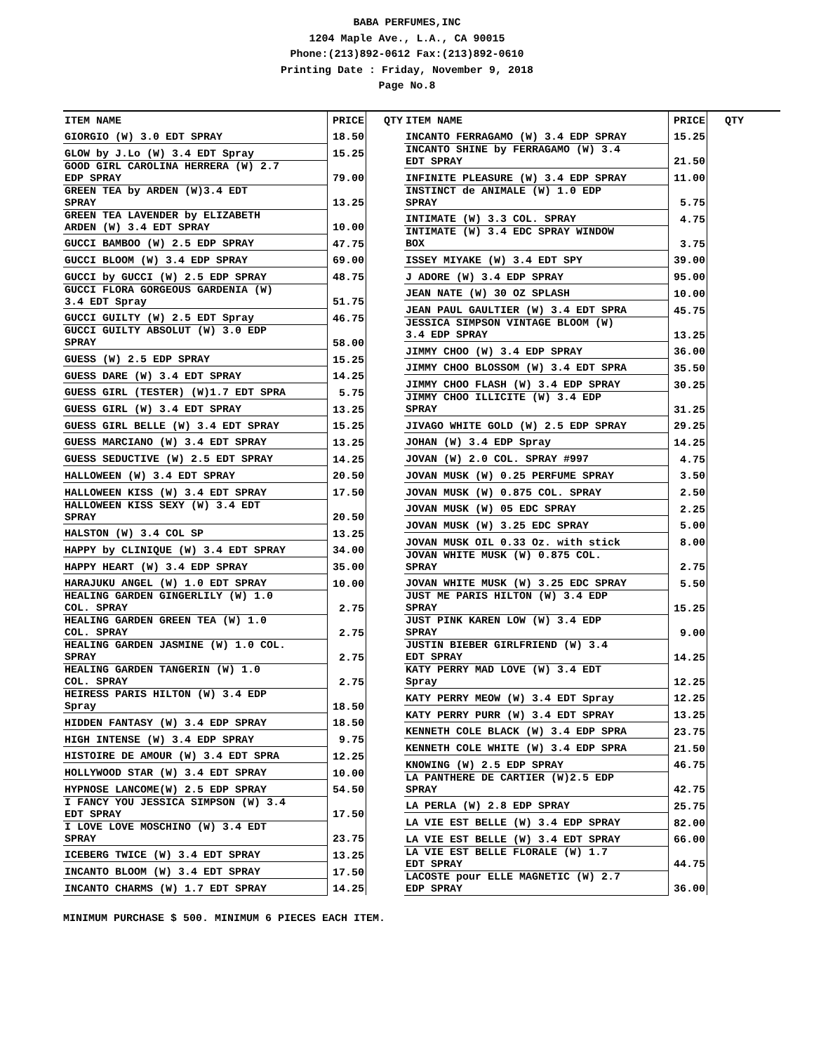BABA PERFUMES,INC
1204 Maple Ave., L.A., CA 90015
Phone:(213)892-0612 Fax:(213)892-0610
Printing Date : Friday, November 9, 2018
Page No.8
| ITEM NAME | PRICE | QTY |
| --- | --- | --- |
| GIORGIO (W) 3.0 EDT SPRAY | 18.50 | |
| GLOW by J.Lo (W) 3.4 EDT Spray | 15.25 | |
| GOOD GIRL CAROLINA HERRERA (W) 2.7 EDP SPRAY | 79.00 | |
| GREEN TEA by ARDEN (W)3.4 EDT SPRAY | 13.25 | |
| GREEN TEA LAVENDER by ELIZABETH ARDEN (W) 3.4 EDT SPRAY | 10.00 | |
| GUCCI BAMBOO (W) 2.5 EDP SPRAY | 47.75 | |
| GUCCI BLOOM (W) 3.4 EDP SPRAY | 69.00 | |
| GUCCI by GUCCI (W) 2.5 EDP SPRAY | 48.75 | |
| GUCCI FLORA GORGEOUS GARDENIA (W) 3.4 EDT Spray | 51.75 | |
| GUCCI GUILTY (W) 2.5 EDT Spray | 46.75 | |
| GUCCI GUILTY ABSOLUT (W) 3.0 EDP SPRAY | 58.00 | |
| GUESS (W) 2.5 EDP SPRAY | 15.25 | |
| GUESS DARE (W) 3.4 EDT SPRAY | 14.25 | |
| GUESS GIRL (TESTER) (W)1.7 EDT SPRA | 5.75 | |
| GUESS GIRL (W) 3.4 EDT SPRAY | 13.25 | |
| GUESS GIRL BELLE (W) 3.4 EDT SPRAY | 15.25 | |
| GUESS MARCIANO (W) 3.4 EDT SPRAY | 13.25 | |
| GUESS SEDUCTIVE (W) 2.5 EDT SPRAY | 14.25 | |
| HALLOWEEN (W) 3.4 EDT SPRAY | 20.50 | |
| HALLOWEEN KISS (W) 3.4 EDT SPRAY | 17.50 | |
| HALLOWEEN KISS SEXY (W) 3.4 EDT SPRAY | 20.50 | |
| HALSTON (W) 3.4 COL SP | 13.25 | |
| HAPPY by CLINIQUE (W) 3.4 EDT SPRAY | 34.00 | |
| HAPPY HEART (W) 3.4 EDP SPRAY | 35.00 | |
| HARAJUKU ANGEL (W) 1.0 EDT SPRAY | 10.00 | |
| HEALING GARDEN GINGERLILY (W) 1.0 COL. SPRAY | 2.75 | |
| HEALING GARDEN GREEN TEA (W) 1.0 COL. SPRAY | 2.75 | |
| HEALING GARDEN JASMINE (W) 1.0 COL. SPRAY | 2.75 | |
| HEALING GARDEN TANGERIN (W) 1.0 COL. SPRAY | 2.75 | |
| HEIRESS PARIS HILTON (W) 3.4 EDP Spray | 18.50 | |
| HIDDEN FANTASY (W) 3.4 EDP SPRAY | 18.50 | |
| HIGH INTENSE (W) 3.4 EDP SPRAY | 9.75 | |
| HISTOIRE DE AMOUR (W) 3.4 EDT SPRA | 12.25 | |
| HOLLYWOOD STAR (W) 3.4 EDT SPRAY | 10.00 | |
| HYPNOSE LANCOME(W) 2.5 EDP SPRAY | 54.50 | |
| I FANCY YOU JESSICA SIMPSON (W) 3.4 EDT SPRAY | 17.50 | |
| I LOVE LOVE MOSCHINO (W) 3.4 EDT SPRAY | 23.75 | |
| ICEBERG TWICE (W) 3.4 EDT SPRAY | 13.25 | |
| INCANTO BLOOM (W) 3.4 EDT SPRAY | 17.50 | |
| INCANTO CHARMS (W) 1.7 EDT SPRAY | 14.25 | |
| ITEM NAME | PRICE | QTY |
| --- | --- | --- |
| INCANTO FERRAGAMO (W) 3.4 EDP SPRAY | 15.25 | |
| INCANTO SHINE by FERRAGAMO (W) 3.4 EDT SPRAY | 21.50 | |
| INFINITE PLEASURE (W) 3.4 EDP SPRAY | 11.00 | |
| INSTINCT de ANIMALE (W) 1.0 EDP SPRAY | 5.75 | |
| INTIMATE (W) 3.3 COL. SPRAY | 4.75 | |
| INTIMATE (W) 3.4 EDC SPRAY WINDOW BOX | 3.75 | |
| ISSEY MIYAKE (W) 3.4 EDT SPY | 39.00 | |
| J ADORE (W) 3.4 EDP SPRAY | 95.00 | |
| JEAN NATE (W) 30 OZ SPLASH | 10.00 | |
| JEAN PAUL GAULTIER (W) 3.4 EDT SPRA | 45.75 | |
| JESSICA SIMPSON VINTAGE BLOOM (W) 3.4 EDP SPRAY | 13.25 | |
| JIMMY CHOO (W) 3.4 EDP SPRAY | 36.00 | |
| JIMMY CHOO BLOSSOM (W) 3.4 EDT SPRA | 35.50 | |
| JIMMY CHOO FLASH (W) 3.4 EDP SPRAY | 30.25 | |
| JIMMY CHOO ILLICITE (W) 3.4 EDP SPRAY | 31.25 | |
| JIVAGO WHITE GOLD (W) 2.5 EDP SPRAY | 29.25 | |
| JOHAN (W) 3.4 EDP Spray | 14.25 | |
| JOVAN (W) 2.0 COL. SPRAY #997 | 4.75 | |
| JOVAN MUSK (W) 0.25 PERFUME SPRAY | 3.50 | |
| JOVAN MUSK (W) 0.875 COL. SPRAY | 2.50 | |
| JOVAN MUSK (W) 05 EDC SPRAY | 2.25 | |
| JOVAN MUSK (W) 3.25 EDC SPRAY | 5.00 | |
| JOVAN MUSK OIL 0.33 Oz. with stick | 8.00 | |
| JOVAN WHITE MUSK (W) 0.875 COL. SPRAY | 2.75 | |
| JOVAN WHITE MUSK (W) 3.25 EDC SPRAY | 5.50 | |
| JUST ME PARIS HILTON (W) 3.4 EDP SPRAY | 15.25 | |
| JUST PINK KAREN LOW (W) 3.4 EDP SPRAY | 9.00 | |
| JUSTIN BIEBER GIRLFRIEND (W) 3.4 EDT SPRAY | 14.25 | |
| KATY PERRY MAD LOVE (W) 3.4 EDT Spray | 12.25 | |
| KATY PERRY MEOW (W) 3.4 EDT Spray | 12.25 | |
| KATY PERRY PURR (W) 3.4 EDT SPRAY | 13.25 | |
| KENNETH COLE BLACK (W) 3.4 EDP SPRA | 23.75 | |
| KENNETH COLE WHITE (W) 3.4 EDP SPRA | 21.50 | |
| KNOWING (W) 2.5 EDP SPRAY | 46.75 | |
| LA PANTHERE DE CARTIER (W)2.5 EDP SPRAY | 42.75 | |
| LA PERLA (W) 2.8 EDP SPRAY | 25.75 | |
| LA VIE EST BELLE (W) 3.4 EDP SPRAY | 82.00 | |
| LA VIE EST BELLE (W) 3.4 EDT SPRAY | 66.00 | |
| LA VIE EST BELLE FLORALE (W) 1.7 EDT SPRAY | 44.75 | |
| LACOSTE pour ELLE MAGNETIC (W) 2.7 EDP SPRAY | 36.00 | |
MINIMUM PURCHASE $ 500. MINIMUM 6 PIECES EACH ITEM.